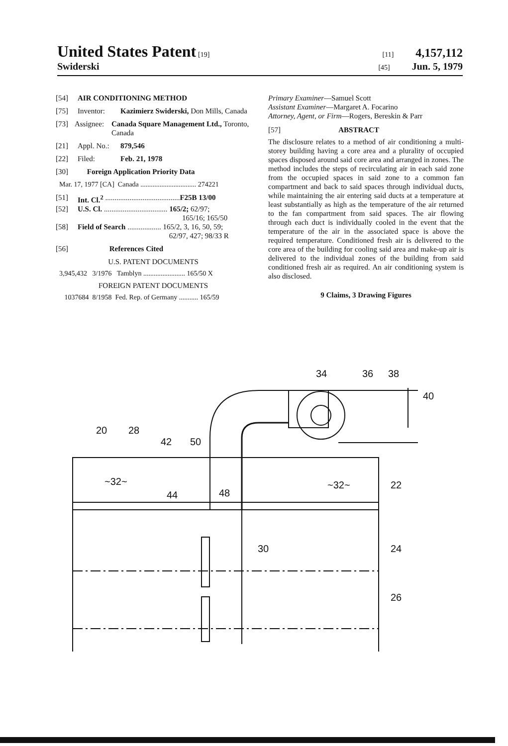United States Patent [19] [11] 4,157,112
Swiderski
[45] Jun. 5, 1979
[54] AIR CONDITIONING METHOD
[75] Inventor: Kazimierz Swiderski, Don Mills, Canada
[73] Assignee: Canada Square Management Ltd., Toronto, Canada
[21] Appl. No.: 879,546
[22] Filed: Feb. 21, 1978
[30] Foreign Application Priority Data
Mar. 17, 1977 [CA] Canada ................................ 274221
[51] Int. Cl.<sup>2</sup> ........................................ F25B 13/00
[52] U.S. Cl. .................................. 165/2; 62/97;
165/16; 165/50
[58] Field of Search .................. 165/2, 3, 16, 50, 59;
62/97, 427; 98/33 R
[56] References Cited
U.S. PATENT DOCUMENTS
3,945,432 3/1976 Tamblyn ........................ 165/50 X
FOREIGN PATENT DOCUMENTS
1037684 8/1958 Fed. Rep. of Germany ........... 165/59
Primary Examiner—Samuel Scott
Assistant Examiner—Margaret A. Focarino
Attorney, Agent, or Firm—Rogers, Bereskin & Parr
[57] ABSTRACT
The disclosure relates to a method of air conditioning a multi-storey building having a core area and a plurality of occupied spaces disposed around said core area and arranged in zones. The method includes the steps of recirculating air in each said zone from the occupied spaces in said zone to a common fan compartment and back to said spaces through individual ducts, while maintaining the air entering said ducts at a temperature at least substantially as high as the temperature of the air returned to the fan compartment from said spaces. The air flowing through each duct is individually cooled in the event that the temperature of the air in the associated space is above the required temperature. Conditioned fresh air is delivered to the core area of the building for cooling said area and make-up air is delivered to the individual zones of the building from said conditioned fresh air as required. An air conditioning system is also disclosed.
9 Claims, 3 Drawing Figures
20
28
42
50
34
36
38
40
~32~
~32~
22
44
48
30
24
26